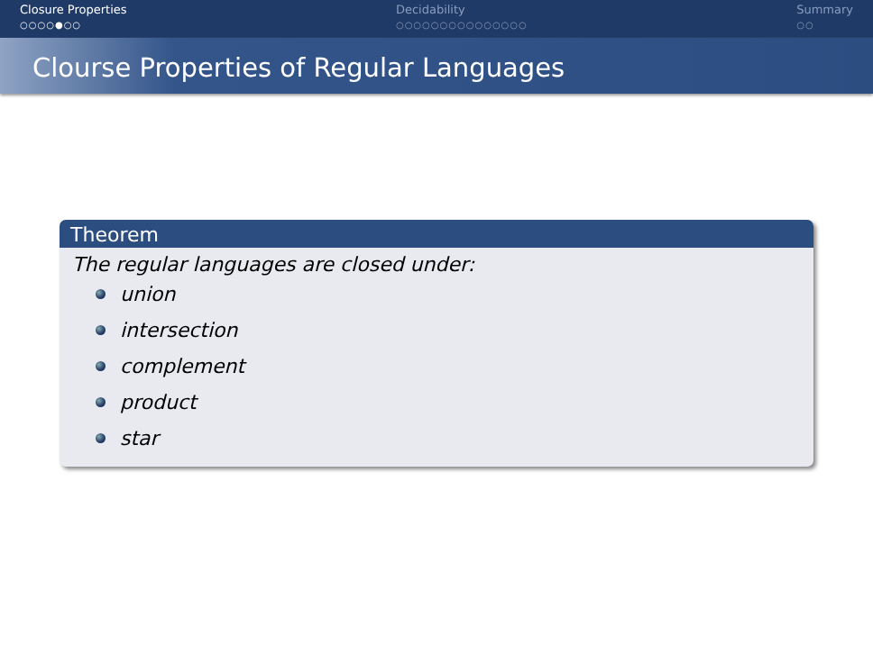Closure Properties
○○○○●○○
Decidability
○○○○○○○○○○○○○○○
Summary
○○
Clourse Properties of Regular Languages
Theorem
The regular languages are closed under:
union
intersection
complement
product
star